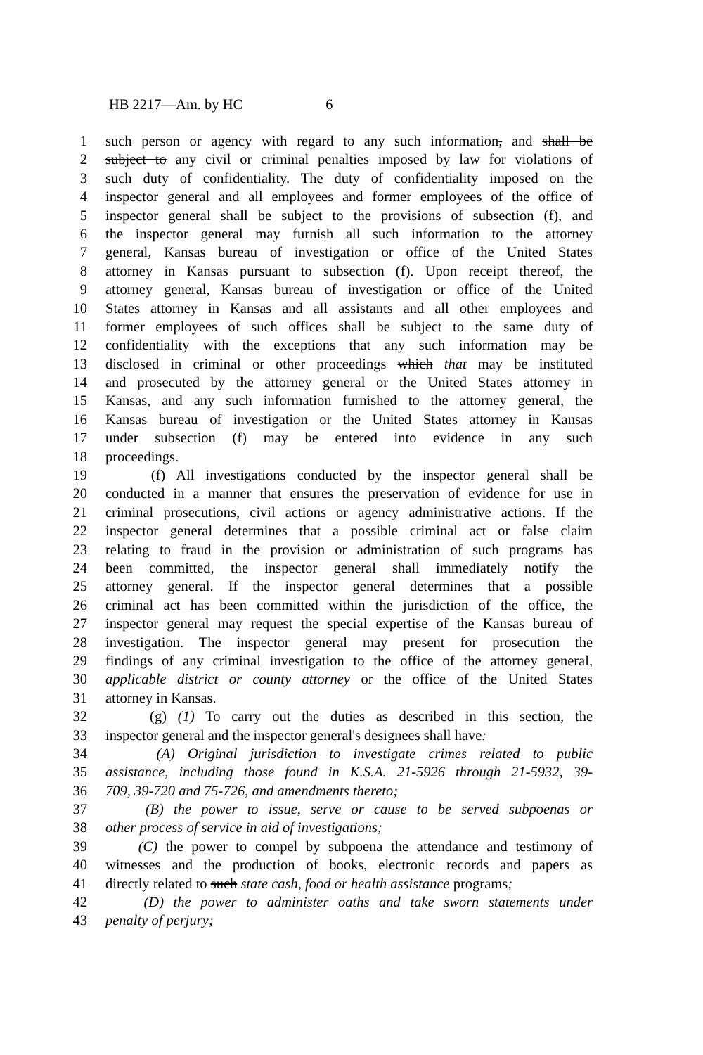HB 2217—Am. by HC 6
1 such person or agency with regard to any such information, and shall be
2 subject to any civil or criminal penalties imposed by law for violations of
3 such duty of confidentiality. The duty of confidentiality imposed on the
4 inspector general and all employees and former employees of the office of
5 inspector general shall be subject to the provisions of subsection (f), and
6 the inspector general may furnish all such information to the attorney
7 general, Kansas bureau of investigation or office of the United States
8 attorney in Kansas pursuant to subsection (f). Upon receipt thereof, the
9 attorney general, Kansas bureau of investigation or office of the United
10 States attorney in Kansas and all assistants and all other employees and
11 former employees of such offices shall be subject to the same duty of
12 confidentiality with the exceptions that any such information may be
13 disclosed in criminal or other proceedings which that may be instituted
14 and prosecuted by the attorney general or the United States attorney in
15 Kansas, and any such information furnished to the attorney general, the
16 Kansas bureau of investigation or the United States attorney in Kansas
17 under subsection (f) may be entered into evidence in any such
18 proceedings.
19 (f) All investigations conducted by the inspector general shall be
20 conducted in a manner that ensures the preservation of evidence for use in
21 criminal prosecutions, civil actions or agency administrative actions. If the
22 inspector general determines that a possible criminal act or false claim
23 relating to fraud in the provision or administration of such programs has
24 been committed, the inspector general shall immediately notify the
25 attorney general. If the inspector general determines that a possible
26 criminal act has been committed within the jurisdiction of the office, the
27 inspector general may request the special expertise of the Kansas bureau of
28 investigation. The inspector general may present for prosecution the
29 findings of any criminal investigation to the office of the attorney general,
30 applicable district or county attorney or the office of the United States
31 attorney in Kansas.
32 (g) (1) To carry out the duties as described in this section, the
33 inspector general and the inspector general's designees shall have:
34 (A) Original jurisdiction to investigate crimes related to public
35 assistance, including those found in K.S.A. 21-5926 through 21-5932, 39-
36 709, 39-720 and 75-726, and amendments thereto;
37 (B) the power to issue, serve or cause to be served subpoenas or
38 other process of service in aid of investigations;
39 (C) the power to compel by subpoena the attendance and testimony of
40 witnesses and the production of books, electronic records and papers as
41 directly related to such state cash, food or health assistance programs;
42 (D) the power to administer oaths and take sworn statements under
43 penalty of perjury;